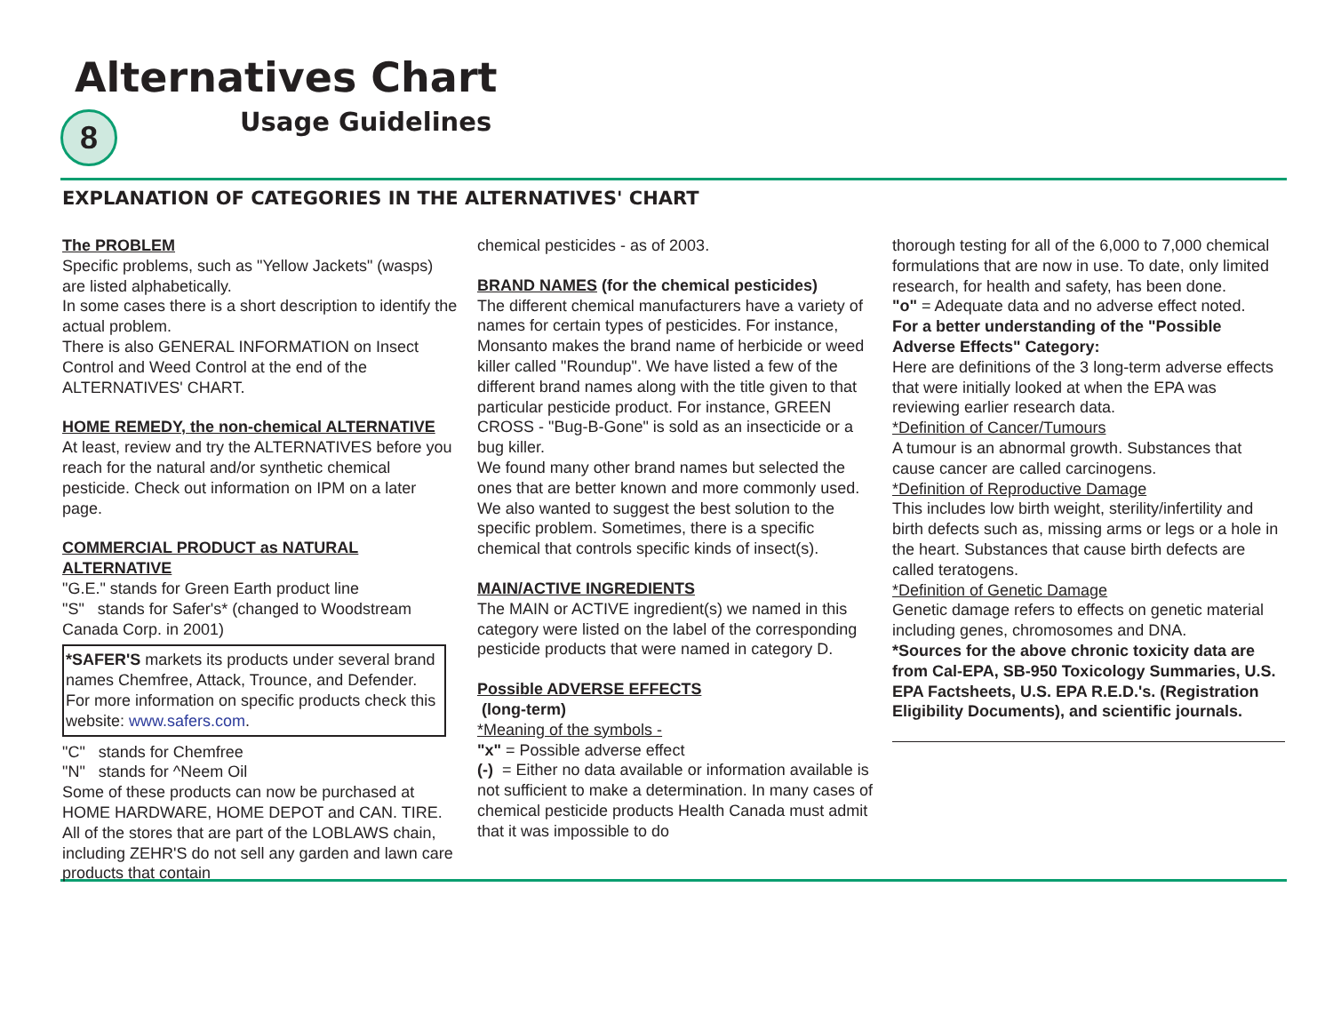Alternatives Chart
8 Usage Guidelines
EXPLANATION OF CATEGORIES IN THE ALTERNATIVES' CHART
The PROBLEM
Specific problems, such as "Yellow Jackets" (wasps) are listed alphabetically.
In some cases there is a short description to identify the actual problem.
There is also GENERAL INFORMATION on Insect Control and Weed Control at the end of the ALTERNATIVES' CHART.
HOME REMEDY, the non-chemical ALTERNATIVE
At least, review and try the ALTERNATIVES before you reach for the natural and/or synthetic chemical pesticide. Check out information on IPM on a later page.
COMMERCIAL PRODUCT as NATURAL ALTERNATIVE
"G.E." stands for Green Earth product line
"S" stands for Safer's* (changed to Woodstream Canada Corp. in 2001)
*SAFER'S markets its products under several brand names Chemfree, Attack, Trounce, and Defender. For more information on specific products check this website: www.safers.com.
"C" stands for Chemfree
"N" stands for ^Neem Oil
Some of these products can now be purchased at HOME HARDWARE, HOME DEPOT and CAN. TIRE. All of the stores that are part of the LOBLAWS chain, including ZEHR'S do not sell any garden and lawn care products that contain
chemical pesticides - as of 2003.
BRAND NAMES (for the chemical pesticides)
The different chemical manufacturers have a variety of names for certain types of pesticides. For instance, Monsanto makes the brand name of herbicide or weed killer called "Roundup". We have listed a few of the different brand names along with the title given to that particular pesticide product. For instance, GREEN CROSS - "Bug-B-Gone" is sold as an insecticide or a bug killer.
We found many other brand names but selected the ones that are better known and more commonly used. We also wanted to suggest the best solution to the specific problem. Sometimes, there is a specific chemical that controls specific kinds of insect(s).
MAIN/ACTIVE INGREDIENTS
The MAIN or ACTIVE ingredient(s) we named in this category were listed on the label of the corresponding pesticide products that were named in category D.
Possible ADVERSE EFFECTS
(long-term)
*Meaning of the symbols -
"x" = Possible adverse effect
(-) = Either no data available or information available is not sufficient to make a determination. In many cases of chemical pesticide products Health Canada must admit that it was impossible to do
thorough testing for all of the 6,000 to 7,000 chemical formulations that are now in use. To date, only limited research, for health and safety, has been done.
"o" = Adequate data and no adverse effect noted.
For a better understanding of the "Possible Adverse Effects" Category:
Here are definitions of the 3 long-term adverse effects that were initially looked at when the EPA was reviewing earlier research data.
*Definition of Cancer/Tumours
A tumour is an abnormal growth. Substances that cause cancer are called carcinogens.
*Definition of Reproductive Damage
This includes low birth weight, sterility/infertility and birth defects such as, missing arms or legs or a hole in the heart. Substances that cause birth defects are called teratogens.
*Definition of Genetic Damage
Genetic damage refers to effects on genetic material including genes, chromosomes and DNA.
*Sources for the above chronic toxicity data are from Cal-EPA, SB-950 Toxicology Summaries, U.S. EPA Factsheets, U.S. EPA R.E.D.'s. (Registration Eligibility Documents), and scientific journals.